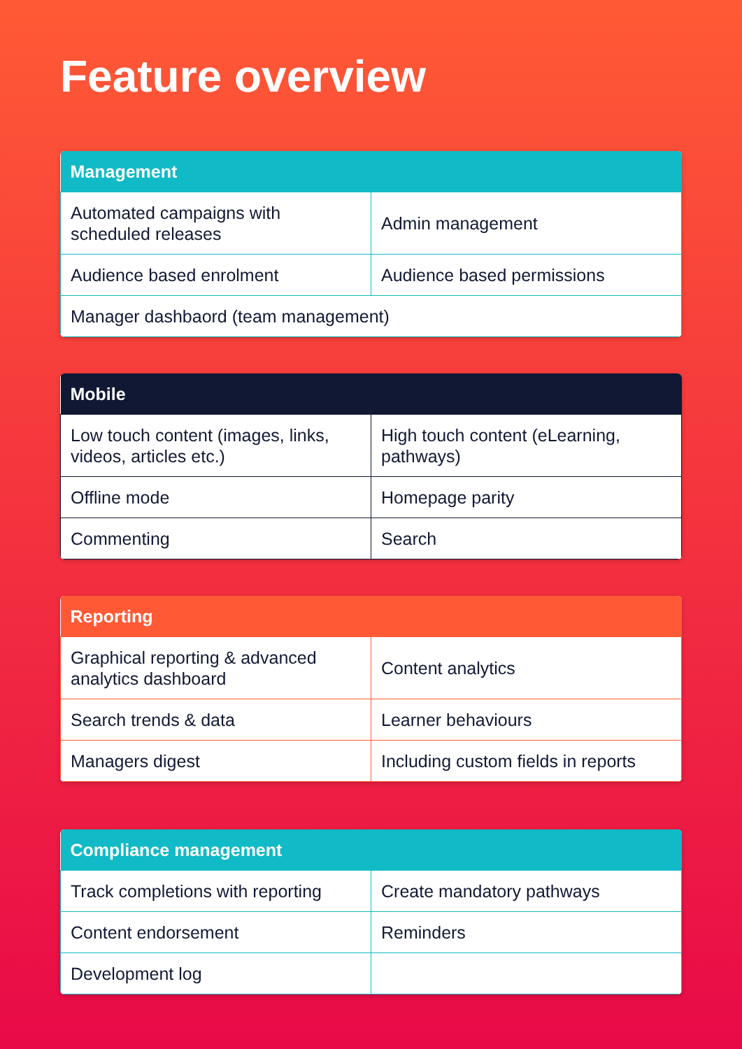Feature overview
| Management | |
| --- | --- |
| Automated campaigns with scheduled releases | Admin management |
| Audience based enrolment | Audience based permissions |
| Manager dashbaord (team management) | |
| Mobile | |
| --- | --- |
| Low touch content (images, links, videos, articles etc.) | High touch content (eLearning, pathways) |
| Offline mode | Homepage parity |
| Commenting | Search |
| Reporting | |
| --- | --- |
| Graphical reporting & advanced analytics dashboard | Content analytics |
| Search trends & data | Learner behaviours |
| Managers digest | Including custom fields in reports |
| Compliance management | |
| --- | --- |
| Track completions with reporting | Create mandatory pathways |
| Content endorsement | Reminders |
| Development log | |